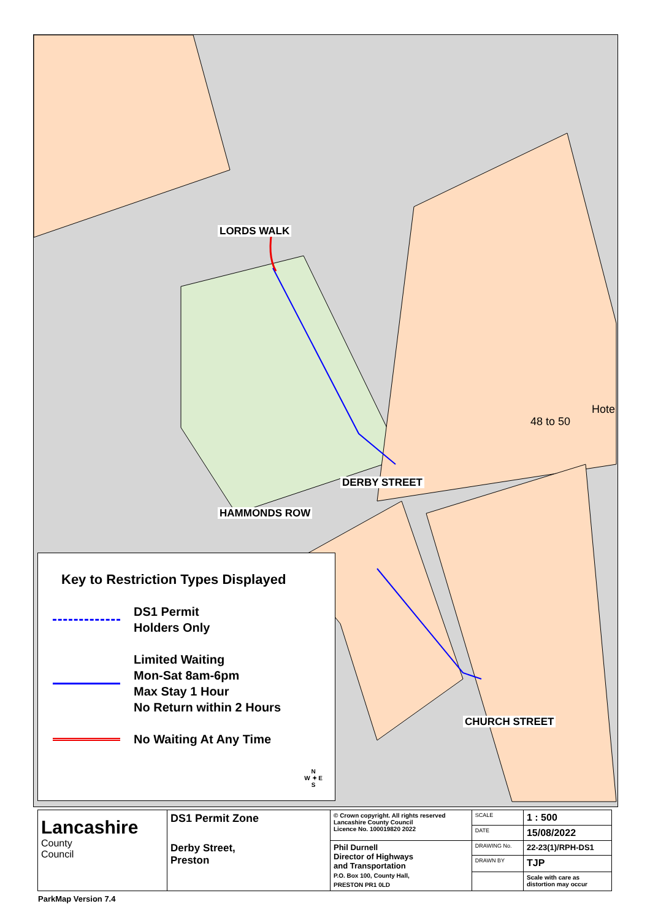LORDS WALK
DERBY STREET
HAMMONDS ROW
CHURCH STREET
48 to 50
Hote
Key to Restriction Types Displayed
DS1 Permit
Holders Only
Limited Waiting
Mon-Sat 8am-6pm
Max Stay 1 Hour
No Return within 2 Hours
No Waiting At Any Time
N
W ✦ E
S
| Lancashire County Council | DS1 Permit Zone Derby Street, Preston | © Crown copyright. All rights reserved Lancashire County Council Licence No. 100019820 2022 | SCALE | 1 : 500 |
| | | | DATE | 15/08/2022 |
| | | Phil Durnell Director of Highways and Transportation P.O. Box 100, County Hall, PRESTON PR1 0LD | DRAWING No. | 22-23(1)/RPH-DS1 |
| | | | DRAWN BY | TJP |
| | | | | Scale with care as distortion may occur |
ParkMap Version 7.4